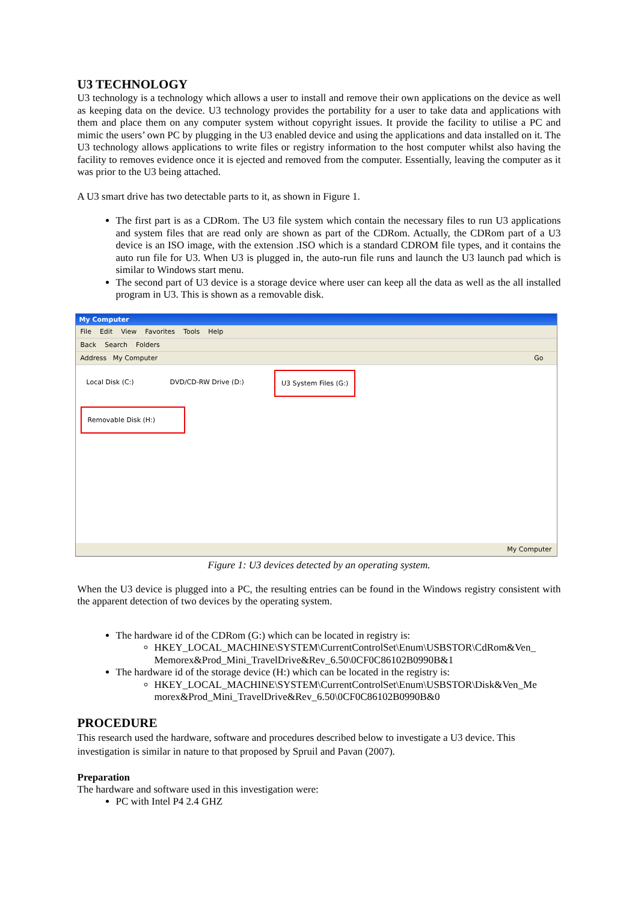U3 TECHNOLOGY
U3 technology is a technology which allows a user to install and remove their own applications on the device as well as keeping data on the device. U3 technology provides the portability for a user to take data and applications with them and place them on any computer system without copyright issues. It provide the facility to utilise a PC and mimic the users’ own PC by plugging in the U3 enabled device and using the applications and data installed on it. The U3 technology allows applications to write files or registry information to the host computer whilst also having the facility to removes evidence once it is ejected and removed from the computer. Essentially, leaving the computer as it was prior to the U3 being attached.
A U3 smart drive has two detectable parts to it, as shown in Figure 1.
The first part is as a CDRom. The U3 file system which contain the necessary files to run U3 applications and system files that are read only are shown as part of the CDRom. Actually, the CDRom part of a U3 device is an ISO image, with the extension .ISO which is a standard CDROM file types, and it contains the auto run file for U3. When U3 is plugged in, the auto-run file runs and launch the U3 launch pad which is similar to Windows start menu.
The second part of U3 device is a storage device where user can keep all the data as well as the all installed program in U3. This is shown as a removable disk.
My Computer
File Edit View Favorites Tools Help
Back Search Folders
Address My Computer Go
Local Disk (C:) DVD/CD-RW Drive (D:) U3 System Files (G:)
Removable Disk (H:)
My Computer
Figure 1: U3 devices detected by an operating system.
When the U3 device is plugged into a PC, the resulting entries can be found in the Windows registry consistent with the apparent detection of two devices by the operating system.
The hardware id of the CDRom (G:) which can be located in registry is:
HKEY_LOCAL_MACHINE\SYSTEM\CurrentControlSet\Enum\USBSTOR\CdRom&Ven_ Memorex&Prod_Mini_TravelDrive&Rev_6.50\0CF0C86102B0990B&1
The hardware id of the storage device (H:) which can be located in the registry is:
HKEY_LOCAL_MACHINE\SYSTEM\CurrentControlSet\Enum\USBSTOR\Disk&Ven_Me morex&Prod_Mini_TravelDrive&Rev_6.50\0CF0C86102B0990B&0
PROCEDURE
This research used the hardware, software and procedures described below to investigate a U3 device. This investigation is similar in nature to that proposed by Spruil and Pavan (2007).
Preparation
The hardware and software used in this investigation were:
PC with Intel P4 2.4 GHZ